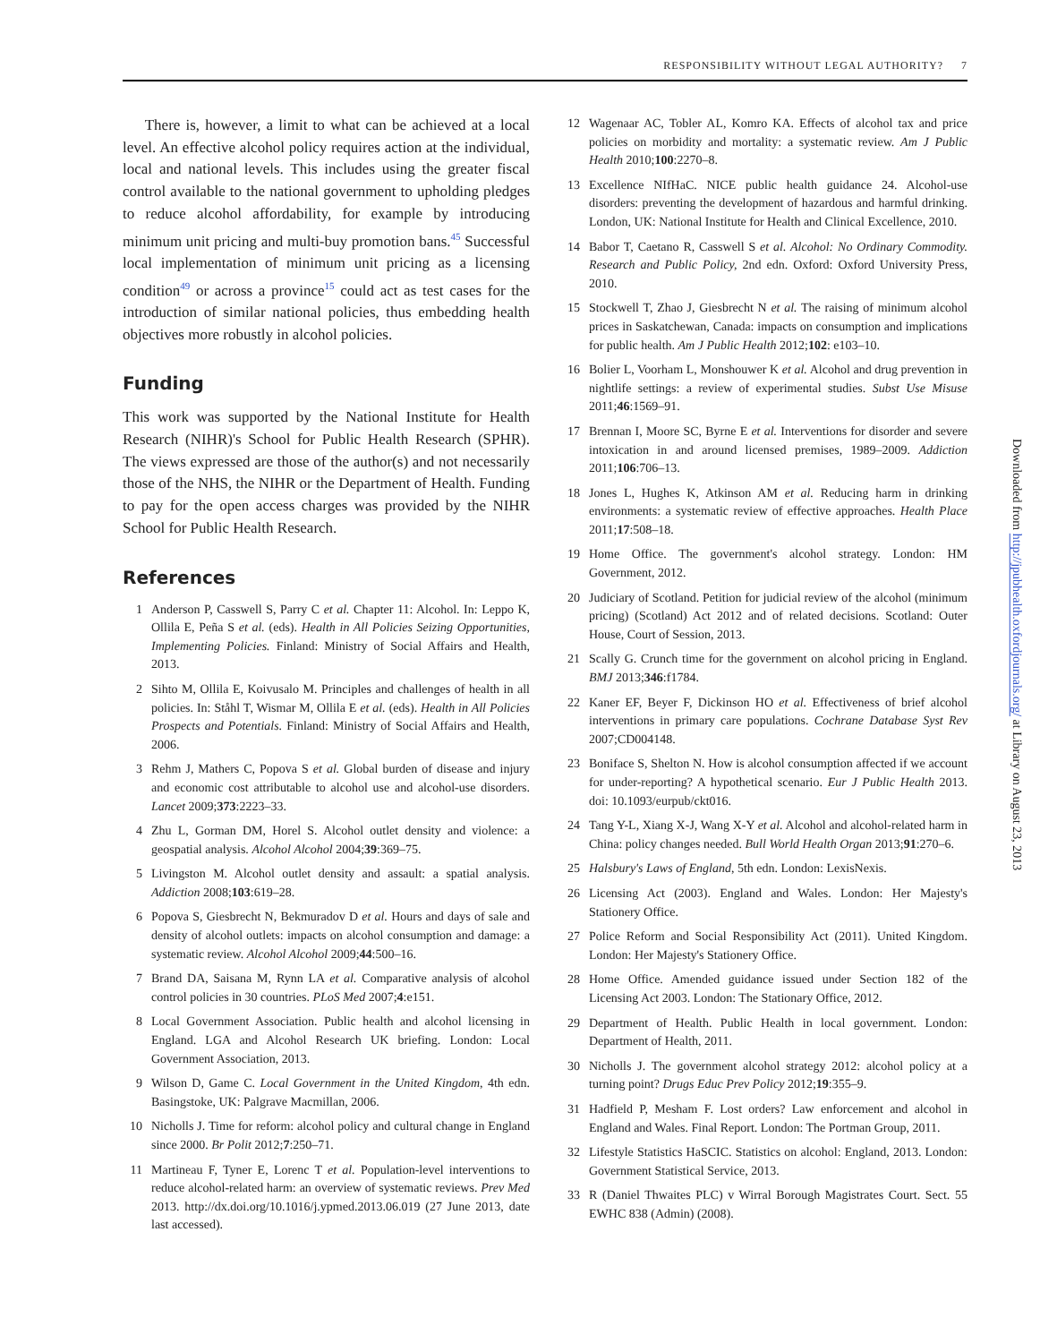RESPONSIBILITY WITHOUT LEGAL AUTHORITY? 7
There is, however, a limit to what can be achieved at a local level. An effective alcohol policy requires action at the individual, local and national levels. This includes using the greater fiscal control available to the national government to upholding pledges to reduce alcohol affordability, for example by introducing minimum unit pricing and multi-buy promotion bans.<sup>45</sup> Successful local implementation of minimum unit pricing as a licensing condition<sup>49</sup> or across a province<sup>15</sup> could act as test cases for the introduction of similar national policies, thus embedding health objectives more robustly in alcohol policies.
Funding
This work was supported by the National Institute for Health Research (NIHR)'s School for Public Health Research (SPHR). The views expressed are those of the author(s) and not necessarily those of the NHS, the NIHR or the Department of Health. Funding to pay for the open access charges was provided by the NIHR School for Public Health Research.
References
1 Anderson P, Casswell S, Parry C et al. Chapter 11: Alcohol. In: Leppo K, Ollila E, Peña S et al. (eds). Health in All Policies Seizing Opportunities, Implementing Policies. Finland: Ministry of Social Affairs and Health, 2013.
2 Sihto M, Ollila E, Koivusalo M. Principles and challenges of health in all policies. In: Ståhl T, Wismar M, Ollila E et al. (eds). Health in All Policies Prospects and Potentials. Finland: Ministry of Social Affairs and Health, 2006.
3 Rehm J, Mathers C, Popova S et al. Global burden of disease and injury and economic cost attributable to alcohol use and alcohol-use disorders. Lancet 2009;373:2223–33.
4 Zhu L, Gorman DM, Horel S. Alcohol outlet density and violence: a geospatial analysis. Alcohol Alcohol 2004;39:369–75.
5 Livingston M. Alcohol outlet density and assault: a spatial analysis. Addiction 2008;103:619–28.
6 Popova S, Giesbrecht N, Bekmuradov D et al. Hours and days of sale and density of alcohol outlets: impacts on alcohol consumption and damage: a systematic review. Alcohol Alcohol 2009;44:500–16.
7 Brand DA, Saisana M, Rynn LA et al. Comparative analysis of alcohol control policies in 30 countries. PLoS Med 2007;4:e151.
8 Local Government Association. Public health and alcohol licensing in England. LGA and Alcohol Research UK briefing. London: Local Government Association, 2013.
9 Wilson D, Game C. Local Government in the United Kingdom, 4th edn. Basingstoke, UK: Palgrave Macmillan, 2006.
10 Nicholls J. Time for reform: alcohol policy and cultural change in England since 2000. Br Polit 2012;7:250–71.
11 Martineau F, Tyner E, Lorenc T et al. Population-level interventions to reduce alcohol-related harm: an overview of systematic reviews. Prev Med 2013. http://dx.doi.org/10.1016/j.ypmed.2013.06.019 (27 June 2013, date last accessed).
12 Wagenaar AC, Tobler AL, Komro KA. Effects of alcohol tax and price policies on morbidity and mortality: a systematic review. Am J Public Health 2010;100:2270–8.
13 Excellence NIfHaC. NICE public health guidance 24. Alcohol-use disorders: preventing the development of hazardous and harmful drinking. London, UK: National Institute for Health and Clinical Excellence, 2010.
14 Babor T, Caetano R, Casswell S et al. Alcohol: No Ordinary Commodity. Research and Public Policy, 2nd edn. Oxford: Oxford University Press, 2010.
15 Stockwell T, Zhao J, Giesbrecht N et al. The raising of minimum alcohol prices in Saskatchewan, Canada: impacts on consumption and implications for public health. Am J Public Health 2012;102: e103–10.
16 Bolier L, Voorham L, Monshouwer K et al. Alcohol and drug prevention in nightlife settings: a review of experimental studies. Subst Use Misuse 2011;46:1569–91.
17 Brennan I, Moore SC, Byrne E et al. Interventions for disorder and severe intoxication in and around licensed premises, 1989–2009. Addiction 2011;106:706–13.
18 Jones L, Hughes K, Atkinson AM et al. Reducing harm in drinking environments: a systematic review of effective approaches. Health Place 2011;17:508–18.
19 Home Office. The government's alcohol strategy. London: HM Government, 2012.
20 Judiciary of Scotland. Petition for judicial review of the alcohol (minimum pricing) (Scotland) Act 2012 and of related decisions. Scotland: Outer House, Court of Session, 2013.
21 Scally G. Crunch time for the government on alcohol pricing in England. BMJ 2013;346:f1784.
22 Kaner EF, Beyer F, Dickinson HO et al. Effectiveness of brief alcohol interventions in primary care populations. Cochrane Database Syst Rev 2007;CD004148.
23 Boniface S, Shelton N. How is alcohol consumption affected if we account for under-reporting? A hypothetical scenario. Eur J Public Health 2013. doi: 10.1093/eurpub/ckt016.
24 Tang Y-L, Xiang X-J, Wang X-Y et al. Alcohol and alcohol-related harm in China: policy changes needed. Bull World Health Organ 2013;91:270–6.
25 Halsbury's Laws of England, 5th edn. London: LexisNexis.
26 Licensing Act (2003). England and Wales. London: Her Majesty's Stationery Office.
27 Police Reform and Social Responsibility Act (2011). United Kingdom. London: Her Majesty's Stationery Office.
28 Home Office. Amended guidance issued under Section 182 of the Licensing Act 2003. London: The Stationary Office, 2012.
29 Department of Health. Public Health in local government. London: Department of Health, 2011.
30 Nicholls J. The government alcohol strategy 2012: alcohol policy at a turning point? Drugs Educ Prev Policy 2012;19:355–9.
31 Hadfield P, Mesham F. Lost orders? Law enforcement and alcohol in England and Wales. Final Report. London: The Portman Group, 2011.
32 Lifestyle Statistics HaSCIC. Statistics on alcohol: England, 2013. London: Government Statistical Service, 2013.
33 R (Daniel Thwaites PLC) v Wirral Borough Magistrates Court. Sect. 55 EWHC 838 (Admin) (2008).
Downloaded from http://jpubhealth.oxfordjournals.org/ at Library on August 23, 2013